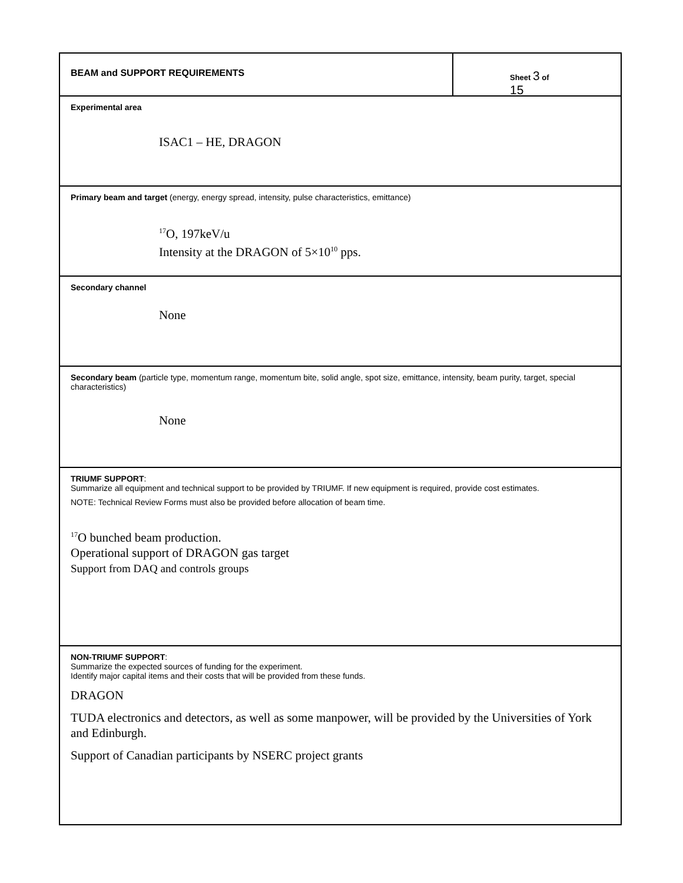BEAM and SUPPORT REQUIREMENTS
Sheet 3 of 15
Experimental area
ISAC1 – HE, DRAGON
Primary beam and target (energy, energy spread, intensity, pulse characteristics, emittance)
<sup>17</sup>O, 197keV/u
Intensity at the DRAGON of 5×10<sup>10</sup> pps.
Secondary channel
None
Secondary beam (particle type, momentum range, momentum bite, solid angle, spot size, emittance, intensity, beam purity, target, special characteristics)
None
TRIUMF SUPPORT:
Summarize all equipment and technical support to be provided by TRIUMF. If new equipment is required, provide cost estimates.
NOTE: Technical Review Forms must also be provided before allocation of beam time.
<sup>17</sup>O bunched beam production.
Operational support of DRAGON gas target
Support from DAQ and controls groups
NON-TRIUMF SUPPORT:
Summarize the expected sources of funding for the experiment.
Identify major capital items and their costs that will be provided from these funds.
DRAGON
TUDA electronics and detectors, as well as some manpower, will be provided by the Universities of York and Edinburgh.
Support of Canadian participants by NSERC project grants